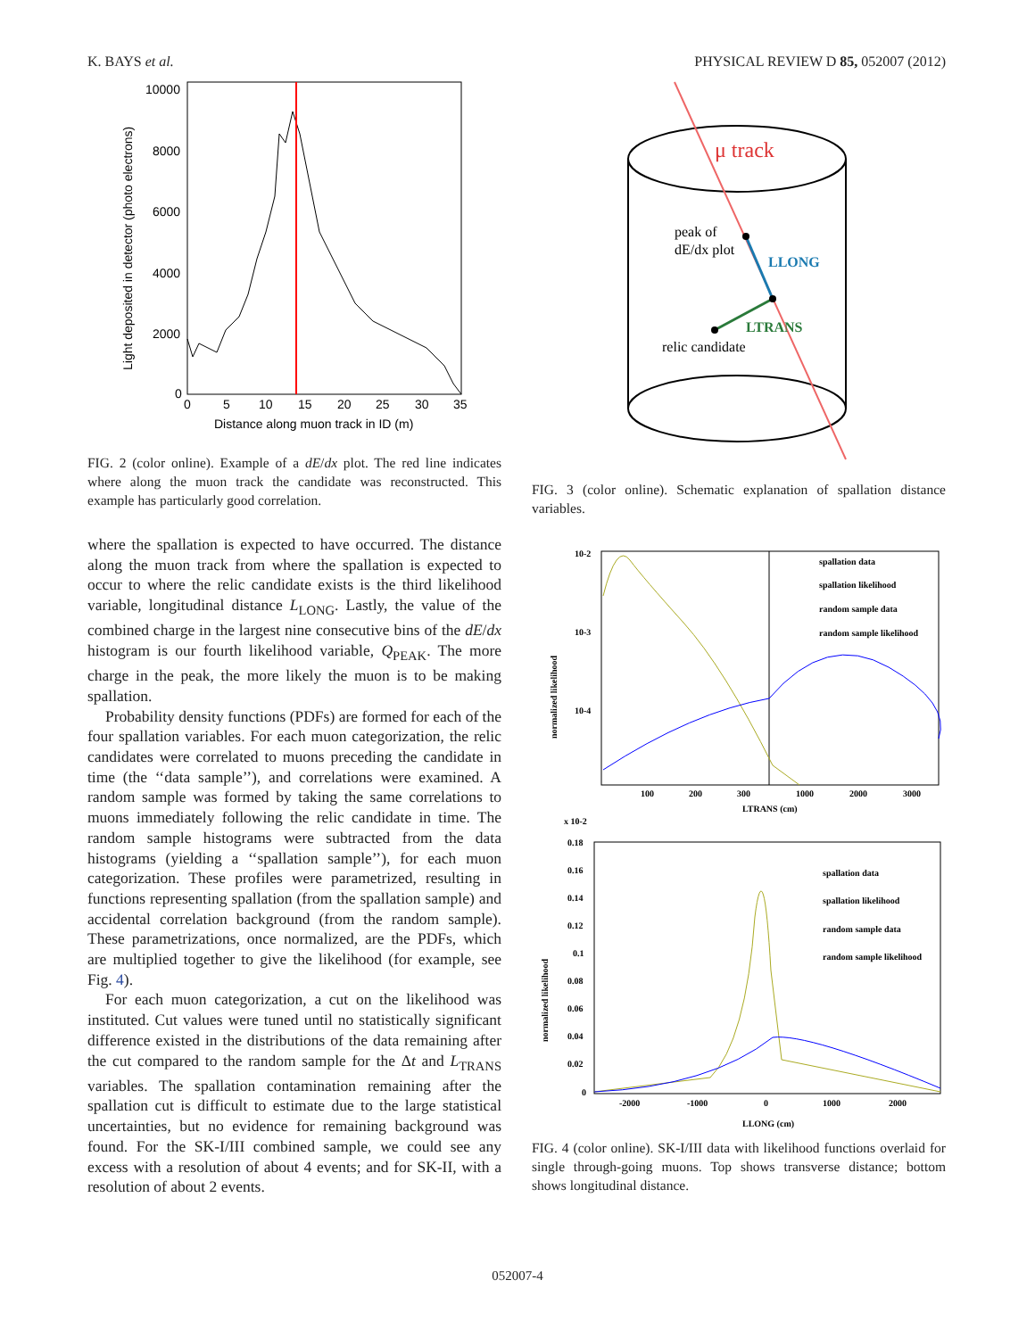K. BAYS et al. PHYSICAL REVIEW D 85, 052007 (2012)
10000
8000
6000
4000
2000
0
0
5
10
15
20
25
30
35
Distance along muon track in ID (m)
Light deposited in detector (photo electrons)
FIG. 2 (color online). Example of a dE/dx plot. The red line indicates where along the muon track the candidate was reconstructed. This example has particularly good correlation.
where the spallation is expected to have occurred. The distance along the muon track from where the spallation is expected to occur to where the relic candidate exists is the third likelihood variable, longitudinal distance L<sub>LONG</sub>. Lastly, the value of the combined charge in the largest nine consecutive bins of the dE/dx histogram is our fourth likelihood variable, Q<sub>PEAK</sub>. The more charge in the peak, the more likely the muon is to be making spallation.
Probability density functions (PDFs) are formed for each of the four spallation variables. For each muon categorization, the relic candidates were correlated to muons preceding the candidate in time (the ‘‘data sample’’), and correlations were examined. A random sample was formed by taking the same correlations to muons immediately following the relic candidate in time. The random sample histograms were subtracted from the data histograms (yielding a ‘‘spallation sample’’), for each muon categorization. These profiles were parametrized, resulting in functions representing spallation (from the spallation sample) and accidental correlation background (from the random sample). These parametrizations, once normalized, are the PDFs, which are multiplied together to give the likelihood (for example, see Fig. 4).
For each muon categorization, a cut on the likelihood was instituted. Cut values were tuned until no statistically significant difference existed in the distributions of the data remaining after the cut compared to the random sample for the Δt and L<sub>TRANS</sub> variables. The spallation contamination remaining after the spallation cut is difficult to estimate due to the large statistical uncertainties, but no evidence for remaining background was found. For the SK-I/III combined sample, we could see any excess with a resolution of about 4 events; and for SK-II, with a resolution of about 2 events.
μ track
peak of
dE/dx plot
LLONG
LTRANS
relic candidate
FIG. 3 (color online). Schematic explanation of spallation distance variables.
10-2
10-3
10-4
100
200
300
1000
2000
3000
LTRANS (cm)
normalized likelihood
spallation data
spallation likelihood
random sample data
random sample likelihood
x 10-2
0.18
0.16
0.14
0.12
0.1
0.08
0.06
0.04
0.02
0
-2000
-1000
0
1000
2000
LLONG (cm)
normalized likelihood
spallation data
spallation likelihood
random sample data
random sample likelihood
FIG. 4 (color online). SK-I/III data with likelihood functions overlaid for single through-going muons. Top shows transverse distance; bottom shows longitudinal distance.
052007-4